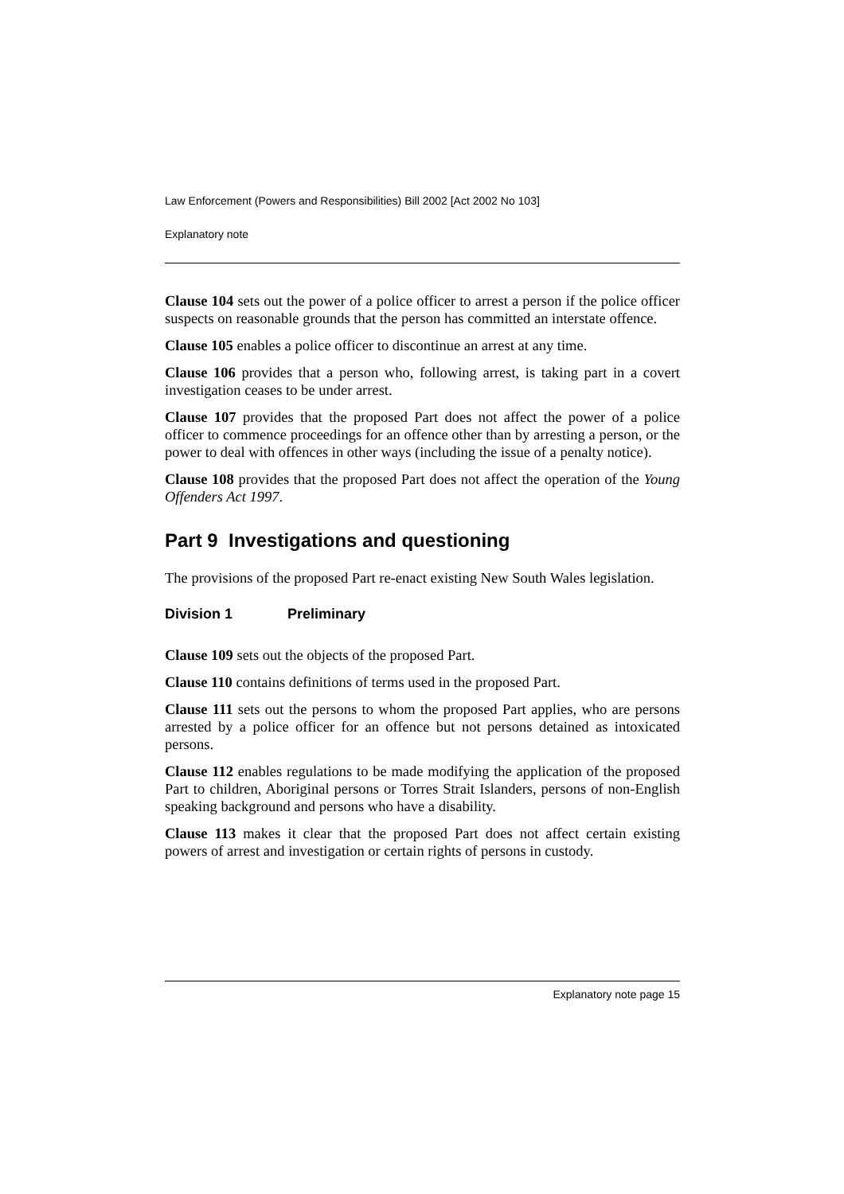Law Enforcement (Powers and Responsibilities) Bill 2002 [Act 2002 No 103]
Explanatory note
Clause 104 sets out the power of a police officer to arrest a person if the police officer suspects on reasonable grounds that the person has committed an interstate offence.
Clause 105 enables a police officer to discontinue an arrest at any time.
Clause 106 provides that a person who, following arrest, is taking part in a covert investigation ceases to be under arrest.
Clause 107 provides that the proposed Part does not affect the power of a police officer to commence proceedings for an offence other than by arresting a person, or the power to deal with offences in other ways (including the issue of a penalty notice).
Clause 108 provides that the proposed Part does not affect the operation of the Young Offenders Act 1997.
Part 9 Investigations and questioning
The provisions of the proposed Part re-enact existing New South Wales legislation.
Division 1 Preliminary
Clause 109 sets out the objects of the proposed Part.
Clause 110 contains definitions of terms used in the proposed Part.
Clause 111 sets out the persons to whom the proposed Part applies, who are persons arrested by a police officer for an offence but not persons detained as intoxicated persons.
Clause 112 enables regulations to be made modifying the application of the proposed Part to children, Aboriginal persons or Torres Strait Islanders, persons of non-English speaking background and persons who have a disability.
Clause 113 makes it clear that the proposed Part does not affect certain existing powers of arrest and investigation or certain rights of persons in custody.
Explanatory note page 15